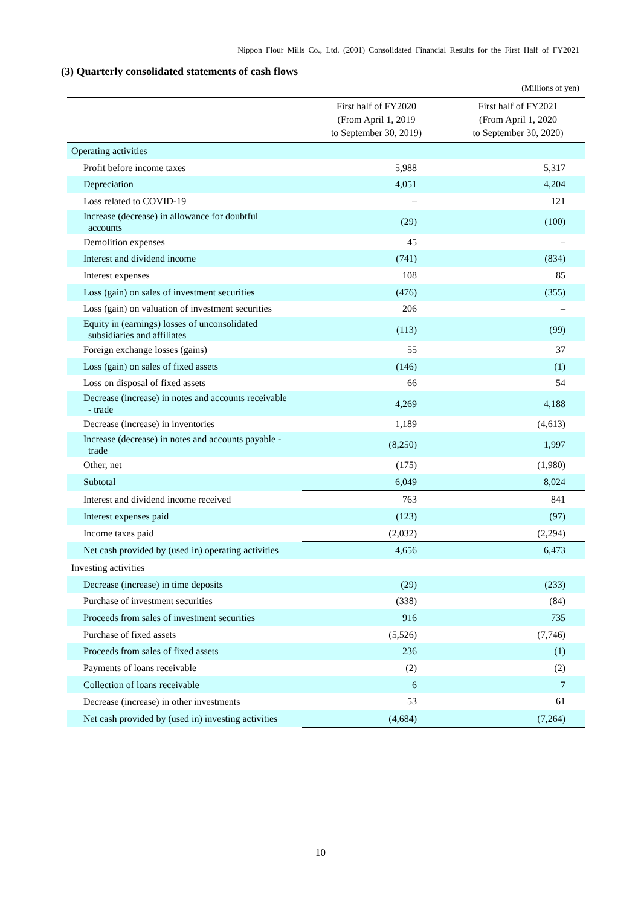Nippon Flour Mills Co., Ltd. (2001) Consolidated Financial Results for the First Half of FY2021
(3) Quarterly consolidated statements of cash flows
(Millions of yen)
| | First half of FY2020 (From April 1, 2019 to September 30, 2019) | First half of FY2021 (From April 1, 2020 to September 30, 2020) |
| --- | --- | --- |
| Operating activities | | |
| Profit before income taxes | 5,988 | 5,317 |
| Depreciation | 4,051 | 4,204 |
| Loss related to COVID-19 | – | 121 |
| Increase (decrease) in allowance for doubtful accounts | (29) | (100) |
| Demolition expenses | 45 | – |
| Interest and dividend income | (741) | (834) |
| Interest expenses | 108 | 85 |
| Loss (gain) on sales of investment securities | (476) | (355) |
| Loss (gain) on valuation of investment securities | 206 | – |
| Equity in (earnings) losses of unconsolidated subsidiaries and affiliates | (113) | (99) |
| Foreign exchange losses (gains) | 55 | 37 |
| Loss (gain) on sales of fixed assets | (146) | (1) |
| Loss on disposal of fixed assets | 66 | 54 |
| Decrease (increase) in notes and accounts receivable - trade | 4,269 | 4,188 |
| Decrease (increase) in inventories | 1,189 | (4,613) |
| Increase (decrease) in notes and accounts payable - trade | (8,250) | 1,997 |
| Other, net | (175) | (1,980) |
| Subtotal | 6,049 | 8,024 |
| Interest and dividend income received | 763 | 841 |
| Interest expenses paid | (123) | (97) |
| Income taxes paid | (2,032) | (2,294) |
| Net cash provided by (used in) operating activities | 4,656 | 6,473 |
| Investing activities | | |
| Decrease (increase) in time deposits | (29) | (233) |
| Purchase of investment securities | (338) | (84) |
| Proceeds from sales of investment securities | 916 | 735 |
| Purchase of fixed assets | (5,526) | (7,746) |
| Proceeds from sales of fixed assets | 236 | (1) |
| Payments of loans receivable | (2) | (2) |
| Collection of loans receivable | 6 | 7 |
| Decrease (increase) in other investments | 53 | 61 |
| Net cash provided by (used in) investing activities | (4,684) | (7,264) |
10